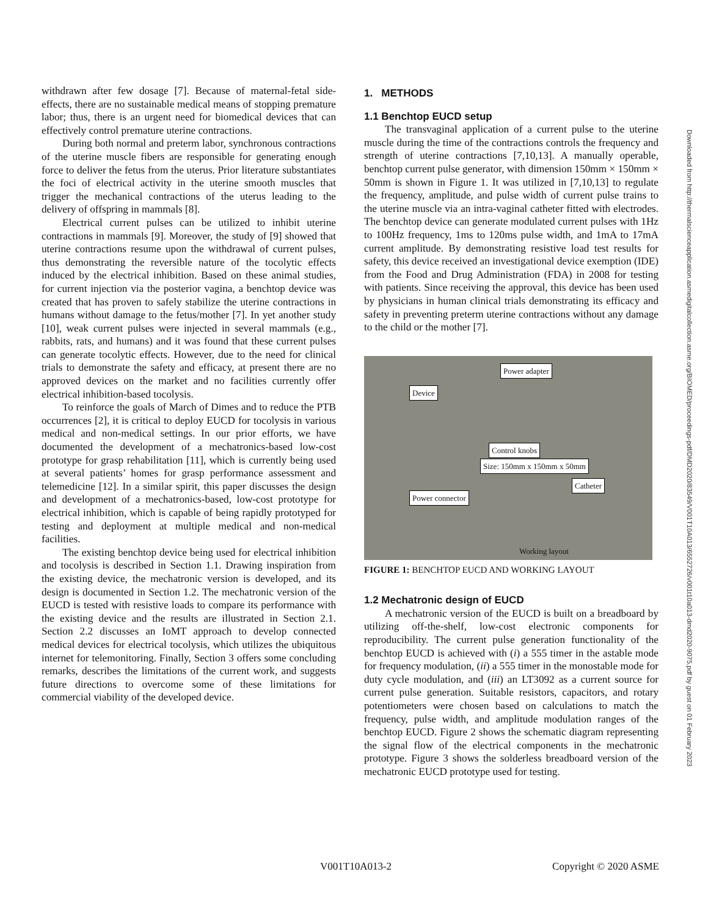withdrawn after few dosage [7]. Because of maternal-fetal side-effects, there are no sustainable medical means of stopping premature labor; thus, there is an urgent need for biomedical devices that can effectively control premature uterine contractions.
During both normal and preterm labor, synchronous contractions of the uterine muscle fibers are responsible for generating enough force to deliver the fetus from the uterus. Prior literature substantiates the foci of electrical activity in the uterine smooth muscles that trigger the mechanical contractions of the uterus leading to the delivery of offspring in mammals [8].
Electrical current pulses can be utilized to inhibit uterine contractions in mammals [9]. Moreover, the study of [9] showed that uterine contractions resume upon the withdrawal of current pulses, thus demonstrating the reversible nature of the tocolytic effects induced by the electrical inhibition. Based on these animal studies, for current injection via the posterior vagina, a benchtop device was created that has proven to safely stabilize the uterine contractions in humans without damage to the fetus/mother [7]. In yet another study [10], weak current pulses were injected in several mammals (e.g., rabbits, rats, and humans) and it was found that these current pulses can generate tocolytic effects. However, due to the need for clinical trials to demonstrate the safety and efficacy, at present there are no approved devices on the market and no facilities currently offer electrical inhibition-based tocolysis.
To reinforce the goals of March of Dimes and to reduce the PTB occurrences [2], it is critical to deploy EUCD for tocolysis in various medical and non-medical settings. In our prior efforts, we have documented the development of a mechatronics-based low-cost prototype for grasp rehabilitation [11], which is currently being used at several patients’ homes for grasp performance assessment and telemedicine [12]. In a similar spirit, this paper discusses the design and development of a mechatronics-based, low-cost prototype for electrical inhibition, which is capable of being rapidly prototyped for testing and deployment at multiple medical and non-medical facilities.
The existing benchtop device being used for electrical inhibition and tocolysis is described in Section 1.1. Drawing inspiration from the existing device, the mechatronic version is developed, and its design is documented in Section 1.2. The mechatronic version of the EUCD is tested with resistive loads to compare its performance with the existing device and the results are illustrated in Section 2.1. Section 2.2 discusses an IoMT approach to develop connected medical devices for electrical tocolysis, which utilizes the ubiquitous internet for telemonitoring. Finally, Section 3 offers some concluding remarks, describes the limitations of the current work, and suggests future directions to overcome some of these limitations for commercial viability of the developed device.
1. METHODS
1.1 Benchtop EUCD setup
The transvaginal application of a current pulse to the uterine muscle during the time of the contractions controls the frequency and strength of uterine contractions [7,10,13]. A manually operable, benchtop current pulse generator, with dimension 150mm × 150mm × 50mm is shown in Figure 1. It was utilized in [7,10,13] to regulate the frequency, amplitude, and pulse width of current pulse trains to the uterine muscle via an intra-vaginal catheter fitted with electrodes. The benchtop device can generate modulated current pulses with 1Hz to 100Hz frequency, 1ms to 120ms pulse width, and 1mA to 17mA current amplitude. By demonstrating resistive load test results for safety, this device received an investigational device exemption (IDE) from the Food and Drug Administration (FDA) in 2008 for testing with patients. Since receiving the approval, this device has been used by physicians in human clinical trials demonstrating its efficacy and safety in preventing preterm uterine contractions without any damage to the child or the mother [7].
Device
Power adapter
Control knobs
Size: 150mm x 150mm x 50mm
Catheter
Power connector
Working layout
FIGURE 1: BENCHTOP EUCD AND WORKING LAYOUT
1.2 Mechatronic design of EUCD
A mechatronic version of the EUCD is built on a breadboard by utilizing off-the-shelf, low-cost electronic components for reproducibility. The current pulse generation functionality of the benchtop EUCD is achieved with (i) a 555 timer in the astable mode for frequency modulation, (ii) a 555 timer in the monostable mode for duty cycle modulation, and (iii) an LT3092 as a current source for current pulse generation. Suitable resistors, capacitors, and rotary potentiometers were chosen based on calculations to match the frequency, pulse width, and amplitude modulation ranges of the benchtop EUCD. Figure 2 shows the schematic diagram representing the signal flow of the electrical components in the mechatronic prototype. Figure 3 shows the solderless breadboard version of the mechatronic EUCD prototype used for testing.
Downloaded from http://thermalscienceapplication.asmedigitalcollection.asme.org/BIOMED/proceedings-pdf/DMD2020/83549/V001T10A013/6552726/v001t10a013-dmd2020-9075.pdf by guest on 01 February 2023
V001T10A013-2 Copyright © 2020 ASME